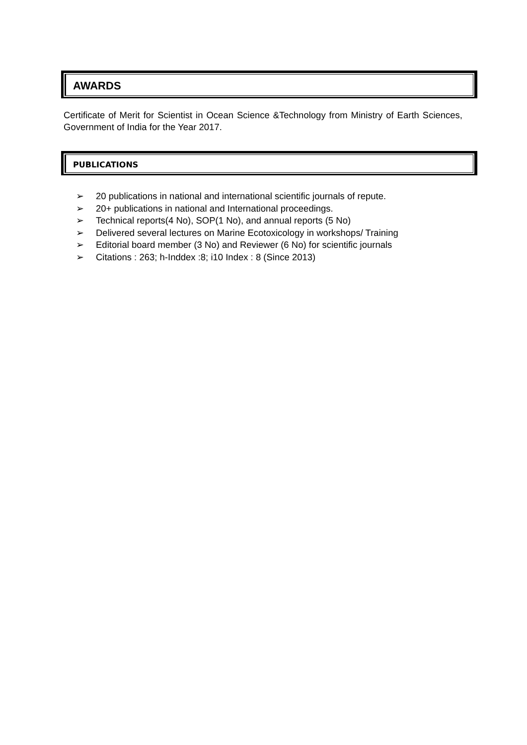AWARDS
Certificate of Merit for Scientist in Ocean Science &Technology from Ministry of Earth Sciences, Government of India for the Year 2017.
PUBLICATIONS
➢ 20 publications in national and international scientific journals of repute.
➢ 20+ publications in national and International proceedings.
➢ Technical reports(4 No), SOP(1 No), and annual reports (5 No)
➢ Delivered several lectures on Marine Ecotoxicology in workshops/ Training
➢ Editorial board member (3 No) and Reviewer (6 No) for scientific journals
➢ Citations : 263; h-Inddex :8; i10 Index : 8 (Since 2013)